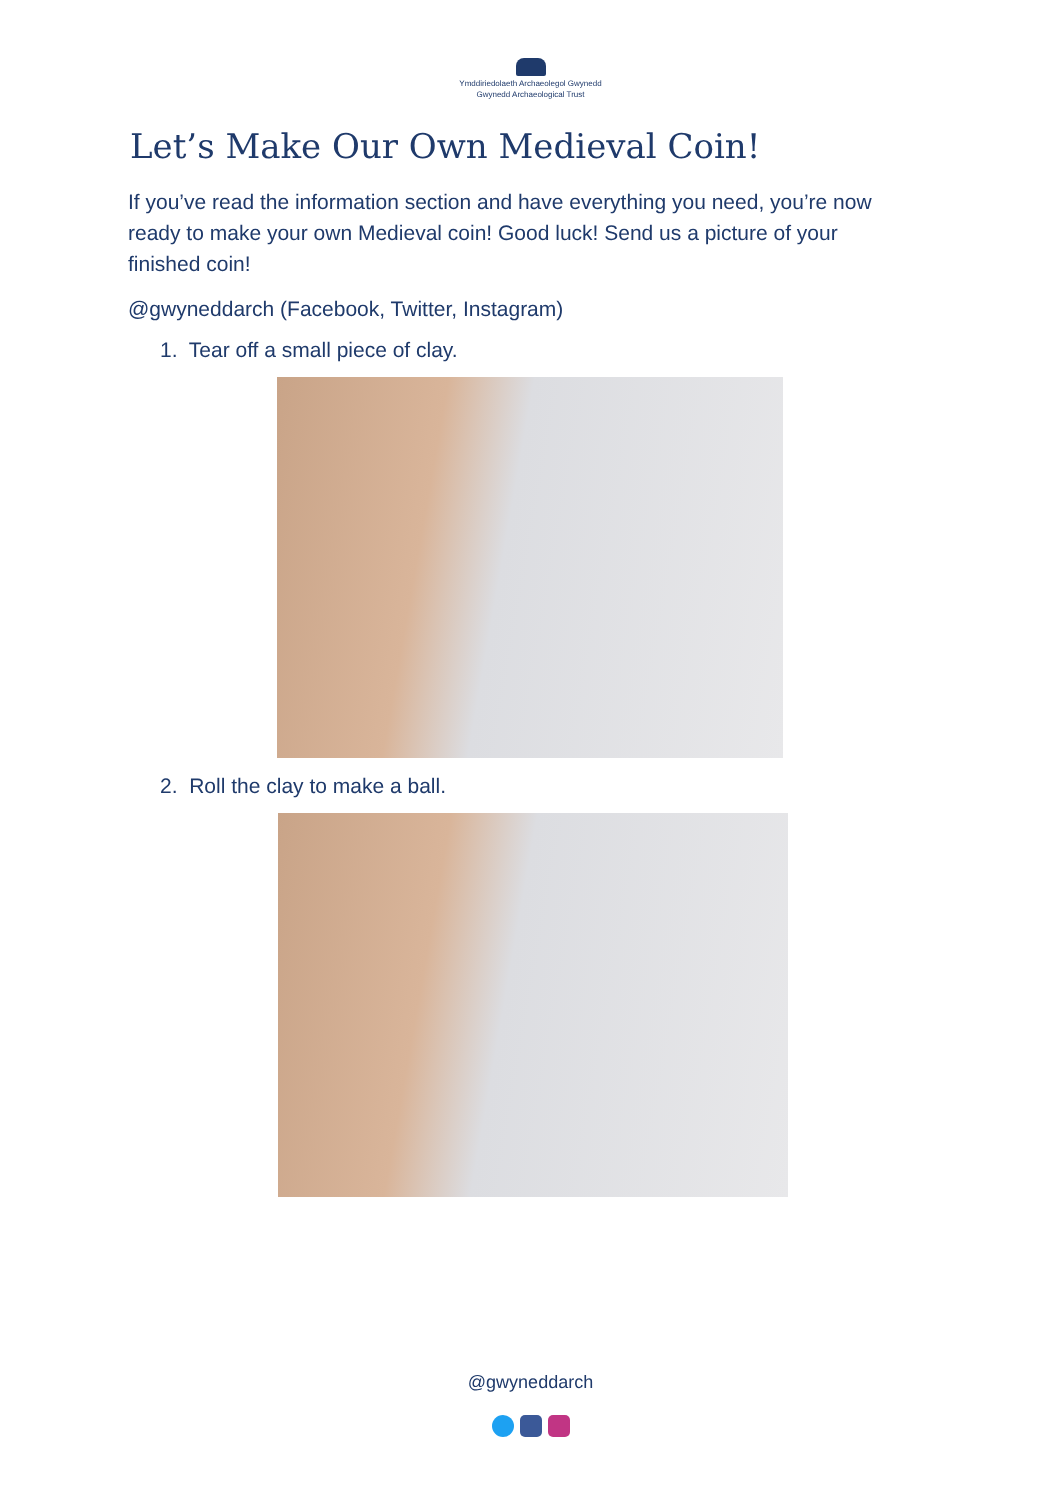Ymddiriedolaeth Archaeolegol Gwynedd
Gwynedd Archaeological Trust
Let’s Make Our Own Medieval Coin!
If you’ve read the information section and have everything you need, you’re now ready to make your own Medieval coin! Good luck! Send us a picture of your finished coin!
@gwyneddarch (Facebook, Twitter, Instagram)
1. Tear off a small piece of clay.
2. Roll the clay to make a ball.
@gwyneddarch